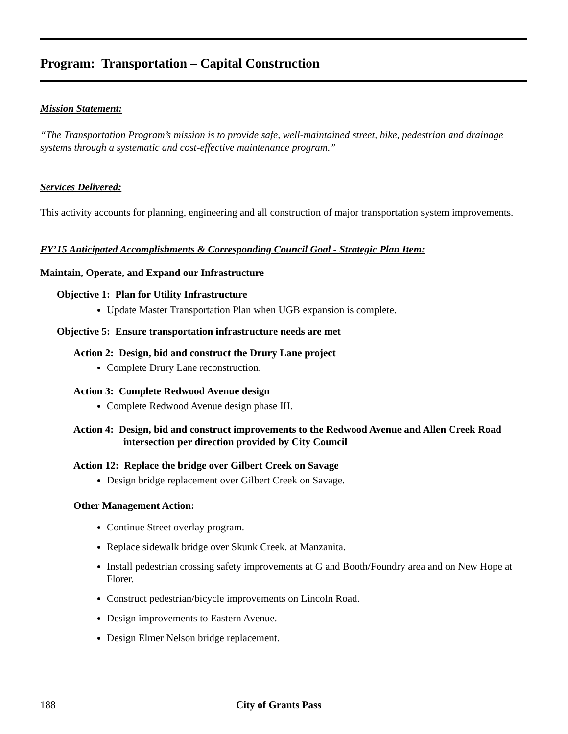Program: Transportation – Capital Construction
Mission Statement:
“The Transportation Program’s mission is to provide safe, well-maintained street, bike, pedestrian and drainage systems through a systematic and cost-effective maintenance program.”
Services Delivered:
This activity accounts for planning, engineering and all construction of major transportation system improvements.
FY’15 Anticipated Accomplishments & Corresponding Council Goal - Strategic Plan Item:
Maintain, Operate, and Expand our Infrastructure
Objective 1: Plan for Utility Infrastructure
Update Master Transportation Plan when UGB expansion is complete.
Objective 5: Ensure transportation infrastructure needs are met
Action 2: Design, bid and construct the Drury Lane project
Complete Drury Lane reconstruction.
Action 3: Complete Redwood Avenue design
Complete Redwood Avenue design phase III.
Action 4: Design, bid and construct improvements to the Redwood Avenue and Allen Creek Road intersection per direction provided by City Council
Action 12: Replace the bridge over Gilbert Creek on Savage
Design bridge replacement over Gilbert Creek on Savage.
Other Management Action:
Continue Street overlay program.
Replace sidewalk bridge over Skunk Creek. at Manzanita.
Install pedestrian crossing safety improvements at G and Booth/Foundry area and on New Hope at Florer.
Construct pedestrian/bicycle improvements on Lincoln Road.
Design improvements to Eastern Avenue.
Design Elmer Nelson bridge replacement.
188 City of Grants Pass